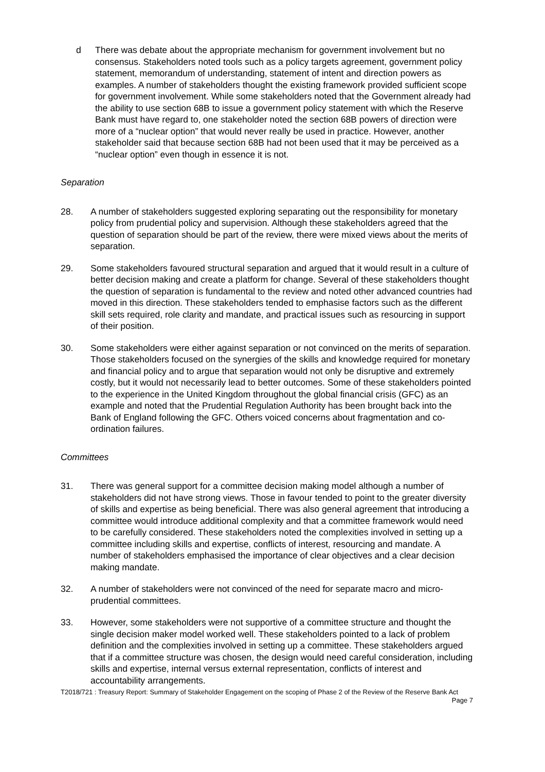d There was debate about the appropriate mechanism for government involvement but no consensus. Stakeholders noted tools such as a policy targets agreement, government policy statement, memorandum of understanding, statement of intent and direction powers as examples. A number of stakeholders thought the existing framework provided sufficient scope for government involvement. While some stakeholders noted that the Government already had the ability to use section 68B to issue a government policy statement with which the Reserve Bank must have regard to, one stakeholder noted the section 68B powers of direction were more of a “nuclear option” that would never really be used in practice. However, another stakeholder said that because section 68B had not been used that it may be perceived as a “nuclear option” even though in essence it is not.
Separation
28. A number of stakeholders suggested exploring separating out the responsibility for monetary policy from prudential policy and supervision. Although these stakeholders agreed that the question of separation should be part of the review, there were mixed views about the merits of separation.
29. Some stakeholders favoured structural separation and argued that it would result in a culture of better decision making and create a platform for change. Several of these stakeholders thought the question of separation is fundamental to the review and noted other advanced countries had moved in this direction. These stakeholders tended to emphasise factors such as the different skill sets required, role clarity and mandate, and practical issues such as resourcing in support of their position.
30. Some stakeholders were either against separation or not convinced on the merits of separation. Those stakeholders focused on the synergies of the skills and knowledge required for monetary and financial policy and to argue that separation would not only be disruptive and extremely costly, but it would not necessarily lead to better outcomes. Some of these stakeholders pointed to the experience in the United Kingdom throughout the global financial crisis (GFC) as an example and noted that the Prudential Regulation Authority has been brought back into the Bank of England following the GFC. Others voiced concerns about fragmentation and co-ordination failures.
Committees
31. There was general support for a committee decision making model although a number of stakeholders did not have strong views. Those in favour tended to point to the greater diversity of skills and expertise as being beneficial. There was also general agreement that introducing a committee would introduce additional complexity and that a committee framework would need to be carefully considered. These stakeholders noted the complexities involved in setting up a committee including skills and expertise, conflicts of interest, resourcing and mandate. A number of stakeholders emphasised the importance of clear objectives and a clear decision making mandate.
32. A number of stakeholders were not convinced of the need for separate macro and micro-prudential committees.
33. However, some stakeholders were not supportive of a committee structure and thought the single decision maker model worked well. These stakeholders pointed to a lack of problem definition and the complexities involved in setting up a committee. These stakeholders argued that if a committee structure was chosen, the design would need careful consideration, including skills and expertise, internal versus external representation, conflicts of interest and accountability arrangements.
T2018/721 : Treasury Report: Summary of Stakeholder Engagement on the scoping of Phase 2 of the Review of the Reserve Bank Act
Page 7